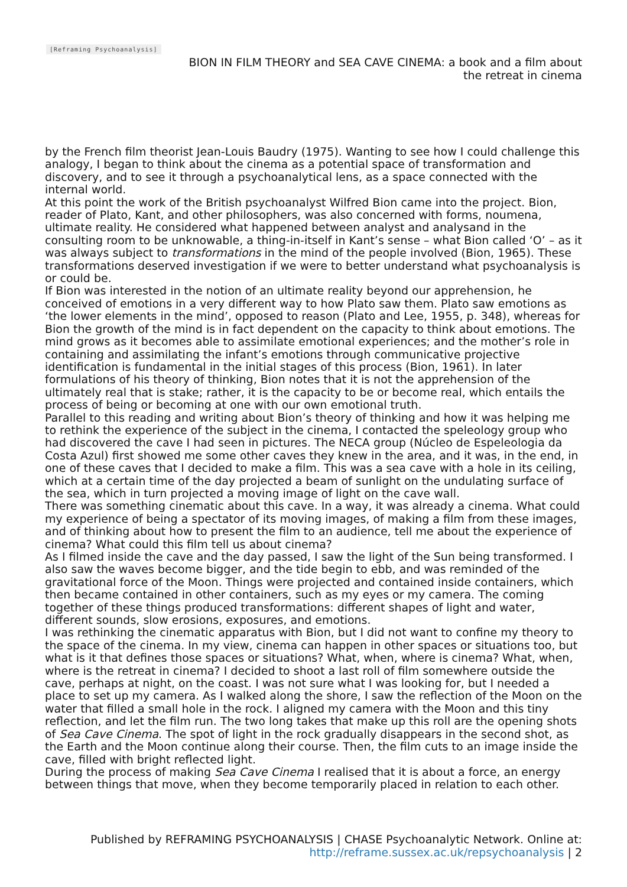[Reframing Psychoanalysis]
BION IN FILM THEORY and SEA CAVE CINEMA: a book and a film about the retreat in cinema
by the French film theorist Jean-Louis Baudry (1975). Wanting to see how I could challenge this analogy, I began to think about the cinema as a potential space of transformation and discovery, and to see it through a psychoanalytical lens, as a space connected with the internal world.
At this point the work of the British psychoanalyst Wilfred Bion came into the project. Bion, reader of Plato, Kant, and other philosophers, was also concerned with forms, noumena, ultimate reality. He considered what happened between analyst and analysand in the consulting room to be unknowable, a thing-in-itself in Kant’s sense – what Bion called ‘O’ – as it was always subject to transformations in the mind of the people involved (Bion, 1965). These transformations deserved investigation if we were to better understand what psychoanalysis is or could be.
If Bion was interested in the notion of an ultimate reality beyond our apprehension, he conceived of emotions in a very different way to how Plato saw them. Plato saw emotions as ‘the lower elements in the mind’, opposed to reason (Plato and Lee, 1955, p. 348), whereas for Bion the growth of the mind is in fact dependent on the capacity to think about emotions. The mind grows as it becomes able to assimilate emotional experiences; and the mother’s role in containing and assimilating the infant’s emotions through communicative projective identification is fundamental in the initial stages of this process (Bion, 1961). In later formulations of his theory of thinking, Bion notes that it is not the apprehension of the ultimately real that is stake; rather, it is the capacity to be or become real, which entails the process of being or becoming at one with our own emotional truth.
Parallel to this reading and writing about Bion’s theory of thinking and how it was helping me to rethink the experience of the subject in the cinema, I contacted the speleology group who had discovered the cave I had seen in pictures. The NECA group (Núcleo de Espeleologia da Costa Azul) first showed me some other caves they knew in the area, and it was, in the end, in one of these caves that I decided to make a film. This was a sea cave with a hole in its ceiling, which at a certain time of the day projected a beam of sunlight on the undulating surface of the sea, which in turn projected a moving image of light on the cave wall.
There was something cinematic about this cave. In a way, it was already a cinema. What could my experience of being a spectator of its moving images, of making a film from these images, and of thinking about how to present the film to an audience, tell me about the experience of cinema? What could this film tell us about cinema?
As I filmed inside the cave and the day passed, I saw the light of the Sun being transformed. I also saw the waves become bigger, and the tide begin to ebb, and was reminded of the gravitational force of the Moon. Things were projected and contained inside containers, which then became contained in other containers, such as my eyes or my camera. The coming together of these things produced transformations: different shapes of light and water, different sounds, slow erosions, exposures, and emotions.
I was rethinking the cinematic apparatus with Bion, but I did not want to confine my theory to the space of the cinema. In my view, cinema can happen in other spaces or situations too, but what is it that defines those spaces or situations? What, when, where is cinema? What, when, where is the retreat in cinema? I decided to shoot a last roll of film somewhere outside the cave, perhaps at night, on the coast. I was not sure what I was looking for, but I needed a place to set up my camera. As I walked along the shore, I saw the reflection of the Moon on the water that filled a small hole in the rock. I aligned my camera with the Moon and this tiny reflection, and let the film run. The two long takes that make up this roll are the opening shots of Sea Cave Cinema. The spot of light in the rock gradually disappears in the second shot, as the Earth and the Moon continue along their course. Then, the film cuts to an image inside the cave, filled with bright reflected light.
During the process of making Sea Cave Cinema I realised that it is about a force, an energy between things that move, when they become temporarily placed in relation to each other.
Published by REFRAMING PSYCHOANALYSIS | CHASE Psychoanalytic Network. Online at: http://reframe.sussex.ac.uk/repsychoanalysis | 2